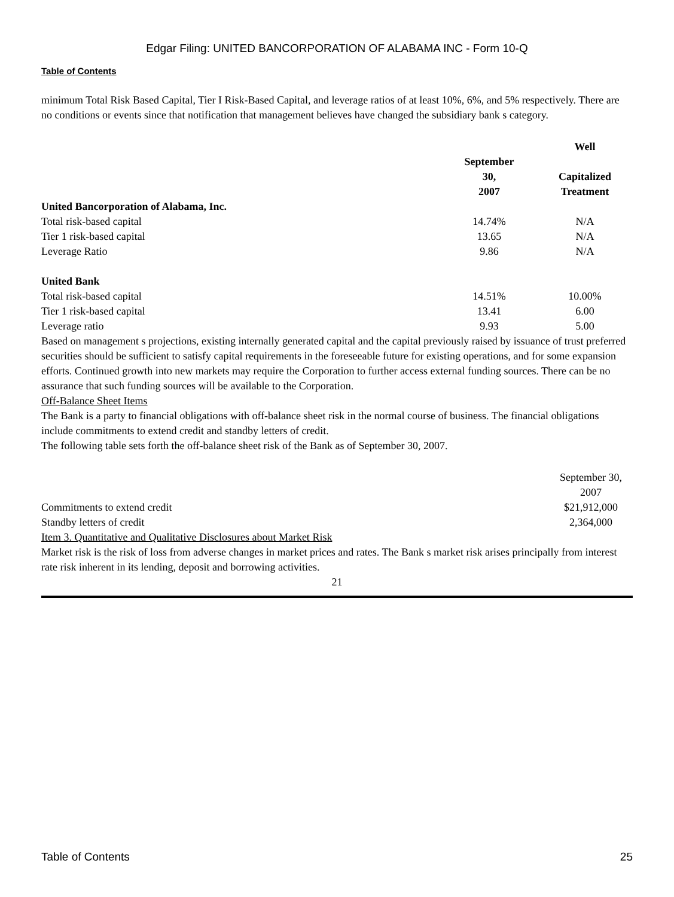Edgar Filing: UNITED BANCORPORATION OF ALABAMA INC - Form 10-Q
Table of Contents
minimum Total Risk Based Capital, Tier I Risk-Based Capital, and leverage ratios of at least 10%, 6%, and 5% respectively. There are no conditions or events since that notification that management believes have changed the subsidiary bank s category.
| | September 30, 2007 | Well Capitalized Treatment |
| --- | --- | --- |
| United Bancorporation of Alabama, Inc. | | |
| Total risk-based capital | 14.74% | N/A |
| Tier 1 risk-based capital | 13.65 | N/A |
| Leverage Ratio | 9.86 | N/A |
| United Bank | | |
| Total risk-based capital | 14.51% | 10.00% |
| Tier 1 risk-based capital | 13.41 | 6.00 |
| Leverage ratio | 9.93 | 5.00 |
Based on management s projections, existing internally generated capital and the capital previously raised by issuance of trust preferred securities should be sufficient to satisfy capital requirements in the foreseeable future for existing operations, and for some expansion efforts. Continued growth into new markets may require the Corporation to further access external funding sources. There can be no assurance that such funding sources will be available to the Corporation.
Off-Balance Sheet Items
The Bank is a party to financial obligations with off-balance sheet risk in the normal course of business. The financial obligations include commitments to extend credit and standby letters of credit.
The following table sets forth the off-balance sheet risk of the Bank as of September 30, 2007.
| | September 30, 2007 |
| --- | --- |
| Commitments to extend credit | $21,912,000 |
| Standby letters of credit | 2,364,000 |
Item 3. Quantitative and Qualitative Disclosures about Market Risk
Market risk is the risk of loss from adverse changes in market prices and rates. The Bank s market risk arises principally from interest rate risk inherent in its lending, deposit and borrowing activities.
21
Table of Contents 25